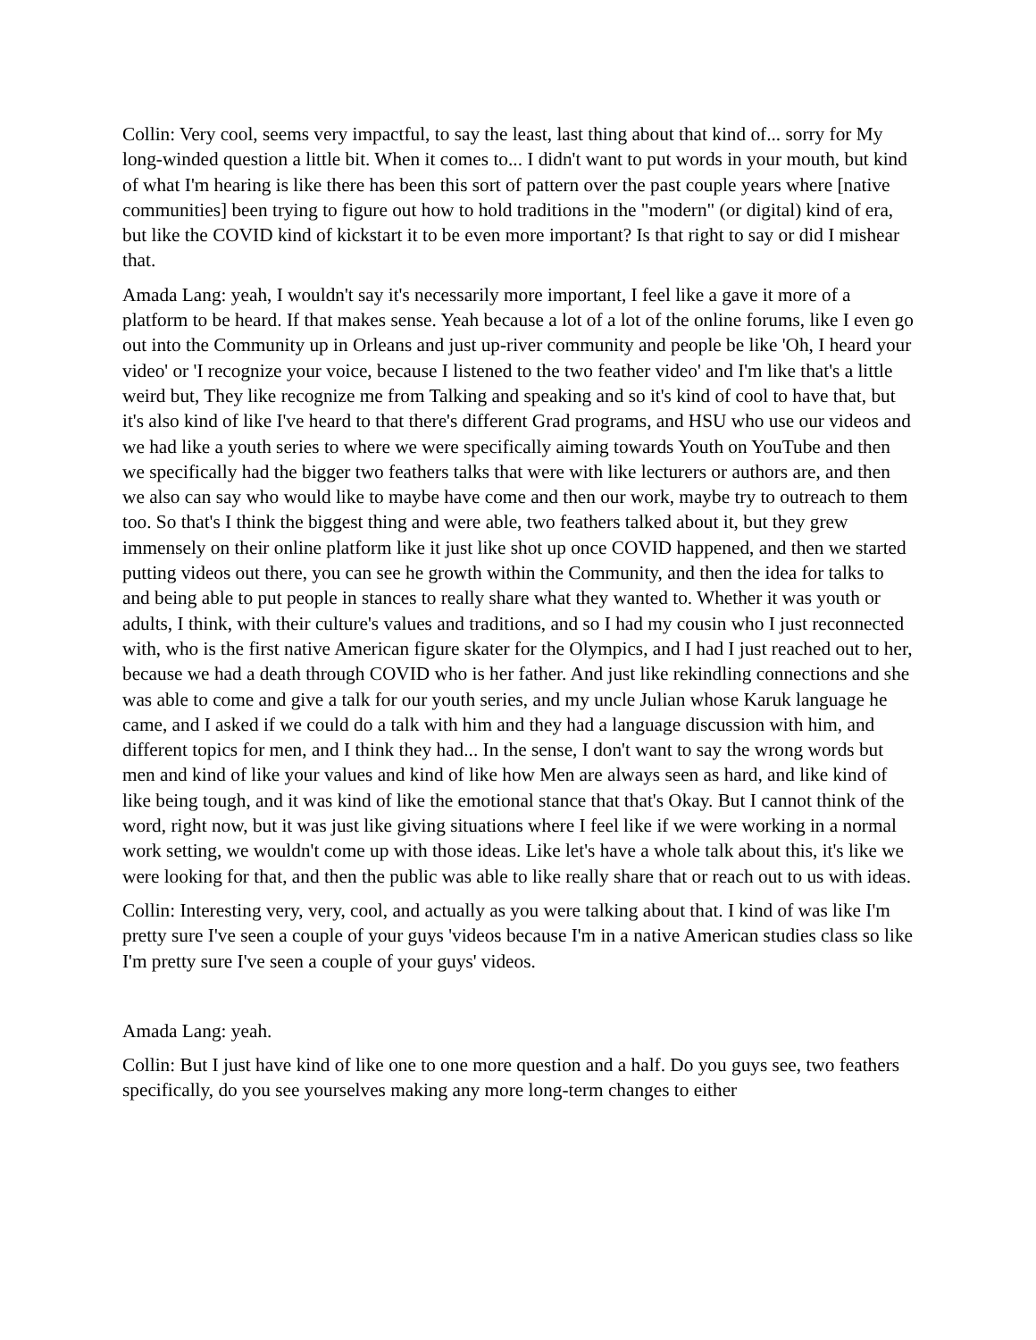Collin: Very cool, seems very impactful, to say the least, last thing about that kind of... sorry for My long-winded question a little bit. When it comes to... I didn't want to put words in your mouth, but kind of what I'm hearing is like there has been this sort of pattern over the past couple years where [native communities] been trying to figure out how to hold traditions in the "modern" (or digital) kind of era, but like the COVID kind of kickstart it to be even more important? Is that right to say or did I mishear that.
Amada Lang: yeah, I wouldn't say it's necessarily more important, I feel like a gave it more of a platform to be heard. If that makes sense. Yeah because a lot of a lot of the online forums, like I even go out into the Community up in Orleans and just up-river community and people be like 'Oh, I heard your video' or 'I recognize your voice, because I listened to the two feather video' and I'm like that's a little weird but, They like recognize me from Talking and speaking and so it's kind of cool to have that, but it's also kind of like I've heard to that there's different Grad programs, and HSU who use our videos and we had like a youth series to where we were specifically aiming towards Youth on YouTube and then we specifically had the bigger two feathers talks that were with like lecturers or authors are, and then we also can say who would like to maybe have come and then our work, maybe try to outreach to them too. So that's I think the biggest thing and were able, two feathers talked about it, but they grew immensely on their online platform like it just like shot up once COVID happened, and then we started putting videos out there, you can see he growth within the Community, and then the idea for talks to and being able to put people in stances to really share what they wanted to. Whether it was youth or adults, I think, with their culture's values and traditions, and so I had my cousin who I just reconnected with, who is the first native American figure skater for the Olympics, and I had I just reached out to her, because we had a death through COVID who is her father. And just like rekindling connections and she was able to come and give a talk for our youth series, and my uncle Julian whose Karuk language he came, and I asked if we could do a talk with him and they had a language discussion with him, and different topics for men, and I think they had... In the sense, I don't want to say the wrong words but men and kind of like your values and kind of like how Men are always seen as hard, and like kind of like being tough, and it was kind of like the emotional stance that that's Okay. But I cannot think of the word, right now, but it was just like giving situations where I feel like if we were working in a normal work setting, we wouldn't come up with those ideas. Like let's have a whole talk about this, it's like we were looking for that, and then the public was able to like really share that or reach out to us with ideas.
Collin: Interesting very, very, cool, and actually as you were talking about that. I kind of was like I'm pretty sure I've seen a couple of your guys 'videos because I'm in a native American studies class so like I'm pretty sure I've seen a couple of your guys' videos.
Amada Lang: yeah.
Collin: But I just have kind of like one to one more question and a half. Do you guys see, two feathers specifically, do you see yourselves making any more long-term changes to either